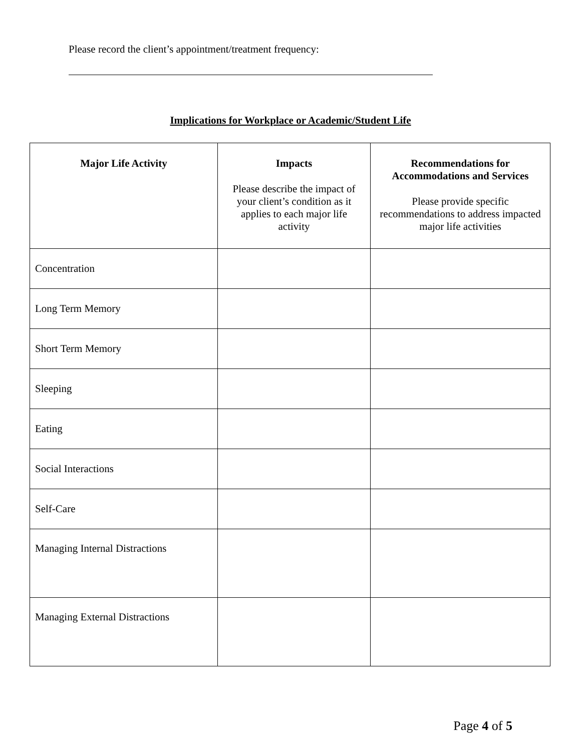Please record the client’s appointment/treatment frequency:
Implications for Workplace or Academic/Student Life
| Major Life Activity | Impacts Please describe the impact of your client’s condition as it applies to each major life activity | Recommendations for Accommodations and Services Please provide specific recommendations to address impacted major life activities |
| --- | --- | --- |
| Concentration | | |
| Long Term Memory | | |
| Short Term Memory | | |
| Sleeping | | |
| Eating | | |
| Social Interactions | | |
| Self-Care | | |
| Managing Internal Distractions | | |
| Managing External Distractions | | |
Page 4 of 5